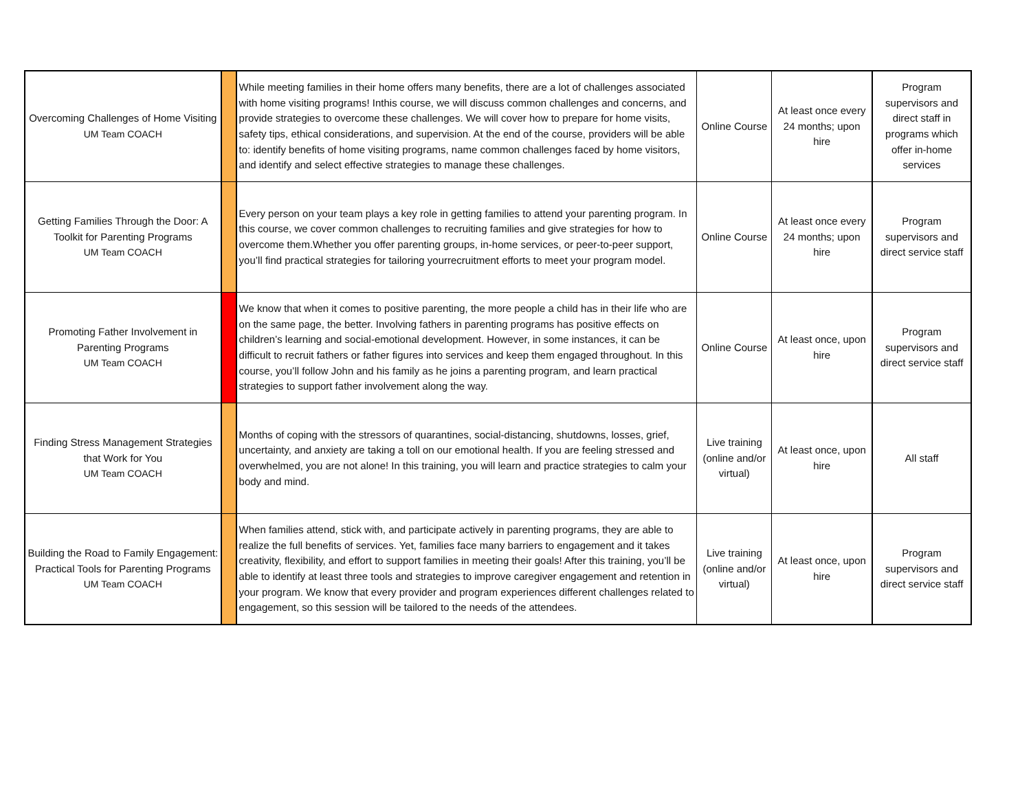| Overcoming Challenges of Home Visiting UM Team COACH | | While meeting families in their home offers many benefits, there are a lot of challenges associated with home visiting programs! Inthis course, we will discuss common challenges and concerns, and provide strategies to overcome these challenges. We will cover how to prepare for home visits, safety tips, ethical considerations, and supervision. At the end of the course, providers will be able to: identify benefits of home visiting programs, name common challenges faced by home visitors, and identify and select effective strategies to manage these challenges. | Online Course | At least once every 24 months; upon hire | Program supervisors and direct staff in programs which offer in-home services |
| Getting Families Through the Door: A Toolkit for Parenting Programs UM Team COACH | | Every person on your team plays a key role in getting families to attend your parenting program. In this course, we cover common challenges to recruiting families and give strategies for how to overcome them.Whether you offer parenting groups, in-home services, or peer-to-peer support, you’ll find practical strategies for tailoring yourrecruitment efforts to meet your program model. | Online Course | At least once every 24 months; upon hire | Program supervisors and direct service staff |
| Promoting Father Involvement in Parenting Programs UM Team COACH | | We know that when it comes to positive parenting, the more people a child has in their life who are on the same page, the better. Involving fathers in parenting programs has positive effects on children’s learning and social-emotional development. However, in some instances, it can be difficult to recruit fathers or father figures into services and keep them engaged throughout. In this course, you’ll follow John and his family as he joins a parenting program, and learn practical strategies to support father involvement along the way. | Online Course | At least once, upon hire | Program supervisors and direct service staff |
| Finding Stress Management Strategies that Work for You UM Team COACH | | Months of coping with the stressors of quarantines, social-distancing, shutdowns, losses, grief, uncertainty, and anxiety are taking a toll on our emotional health. If you are feeling stressed and overwhelmed, you are not alone! In this training, you will learn and practice strategies to calm your body and mind. | Live training (online and/or virtual) | At least once, upon hire | All staff |
| Building the Road to Family Engagement: Practical Tools for Parenting Programs UM Team COACH | | When families attend, stick with, and participate actively in parenting programs, they are able to realize the full benefits of services. Yet, families face many barriers to engagement and it takes creativity, flexibility, and effort to support families in meeting their goals! After this training, you’ll be able to identify at least three tools and strategies to improve caregiver engagement and retention in your program. We know that every provider and program experiences different challenges related to engagement, so this session will be tailored to the needs of the attendees. | Live training (online and/or virtual) | At least once, upon hire | Program supervisors and direct service staff |